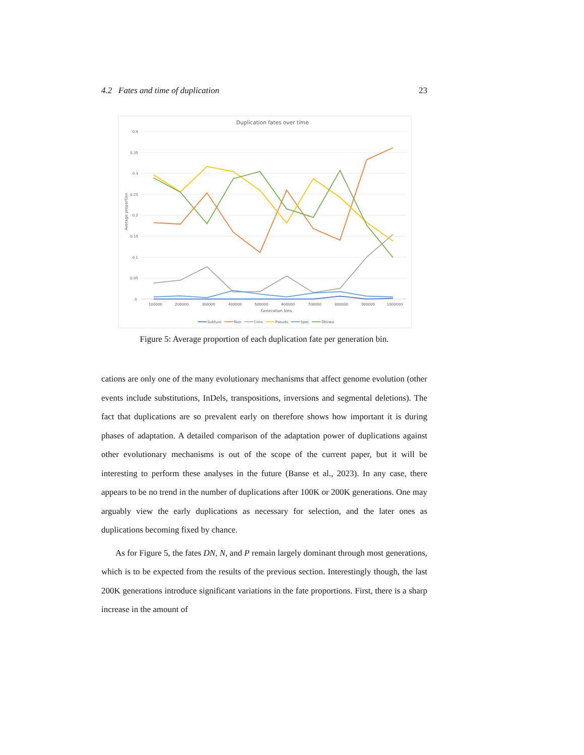4.2 Fates and time of duplication 23
Duplication fates over time
0.4
0.35
0.3
0.25
0.2
0.15
0.1
0.05
0
Average proportion
100000
200000
300000
400000
500000
600000
700000
800000
900000
1000000
Generation bins
Subfunc
Neo
Cons
Pseudo
Spec
Dblneo
Figure 5: Average proportion of each duplication fate per generation bin.
cations are only one of the many evolutionary mechanisms that affect genome evolution (other events include substitutions, InDels, transpositions, inversions and segmental deletions). The fact that duplications are so prevalent early on therefore shows how important it is during phases of adaptation. A detailed comparison of the adaptation power of duplications against other evolutionary mechanisms is out of the scope of the current paper, but it will be interesting to perform these analyses in the future (Banse et al., 2023). In any case, there appears to be no trend in the number of duplications after 100K or 200K generations. One may arguably view the early duplications as necessary for selection, and the later ones as duplications becoming fixed by chance.
As for Figure 5, the fates DN, N, and P remain largely dominant through most generations, which is to be expected from the results of the previous section. Interestingly though, the last 200K generations introduce significant variations in the fate proportions. First, there is a sharp increase in the amount of